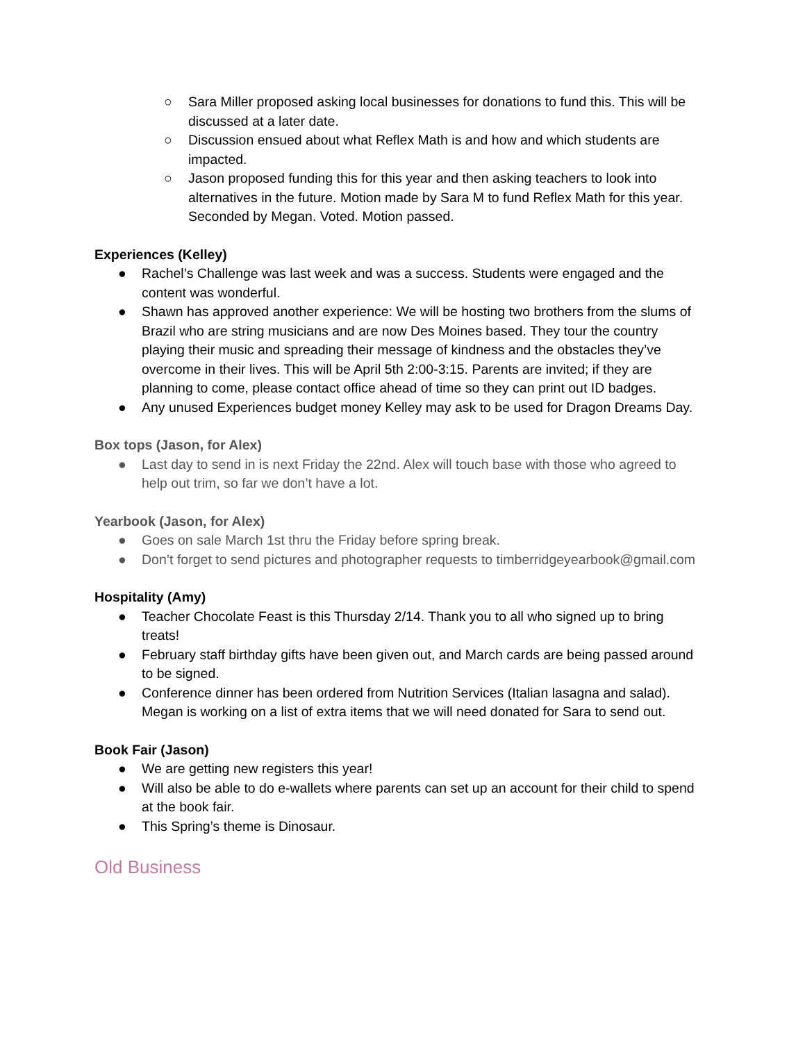○ Sara Miller proposed asking local businesses for donations to fund this. This will be discussed at a later date.
○ Discussion ensued about what Reflex Math is and how and which students are impacted.
○ Jason proposed funding this for this year and then asking teachers to look into alternatives in the future. Motion made by Sara M to fund Reflex Math for this year. Seconded by Megan. Voted. Motion passed.
Experiences (Kelley)
● Rachel’s Challenge was last week and was a success. Students were engaged and the content was wonderful.
● Shawn has approved another experience: We will be hosting two brothers from the slums of Brazil who are string musicians and are now Des Moines based. They tour the country playing their music and spreading their message of kindness and the obstacles they’ve overcome in their lives. This will be April 5th 2:00-3:15. Parents are invited; if they are planning to come, please contact office ahead of time so they can print out ID badges.
● Any unused Experiences budget money Kelley may ask to be used for Dragon Dreams Day.
Box tops (Jason, for Alex)
● Last day to send in is next Friday the 22nd. Alex will touch base with those who agreed to help out trim, so far we don’t have a lot.
Yearbook (Jason, for Alex)
● Goes on sale March 1st thru the Friday before spring break.
● Don’t forget to send pictures and photographer requests to timberridgeyearbook@gmail.com
Hospitality (Amy)
● Teacher Chocolate Feast is this Thursday 2/14. Thank you to all who signed up to bring treats!
● February staff birthday gifts have been given out, and March cards are being passed around to be signed.
● Conference dinner has been ordered from Nutrition Services (Italian lasagna and salad). Megan is working on a list of extra items that we will need donated for Sara to send out.
Book Fair (Jason)
● We are getting new registers this year!
● Will also be able to do e-wallets where parents can set up an account for their child to spend at the book fair.
● This Spring’s theme is Dinosaur.
Old Business